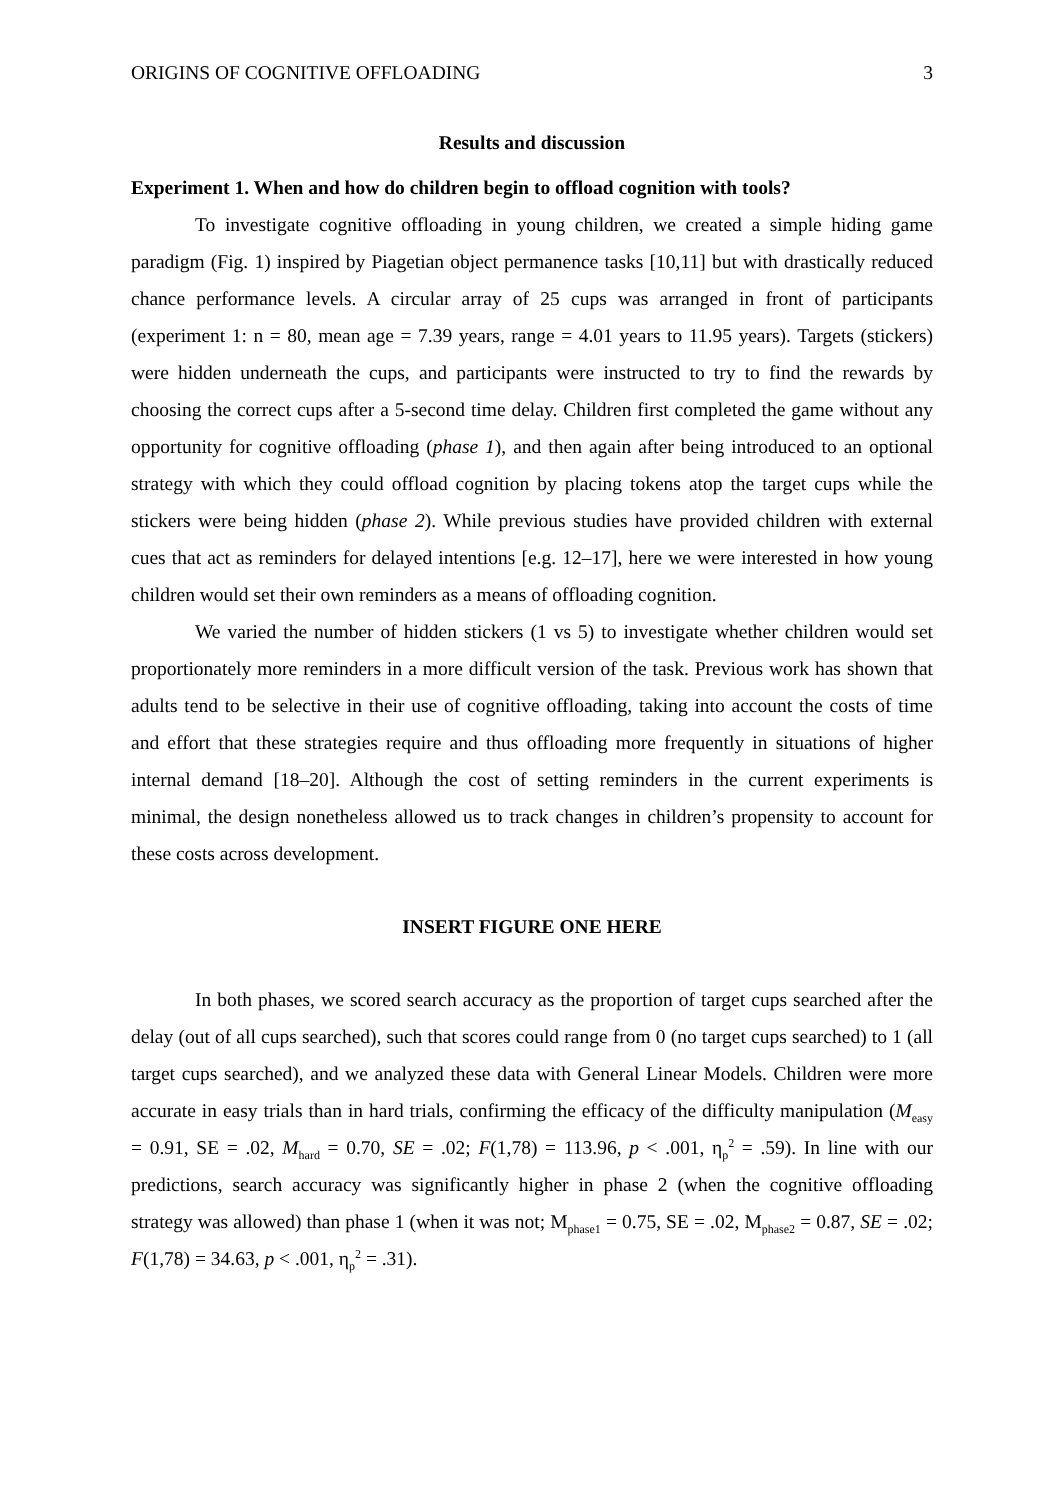ORIGINS OF COGNITIVE OFFLOADING 3
Results and discussion
Experiment 1. When and how do children begin to offload cognition with tools?
To investigate cognitive offloading in young children, we created a simple hiding game paradigm (Fig. 1) inspired by Piagetian object permanence tasks [10,11] but with drastically reduced chance performance levels. A circular array of 25 cups was arranged in front of participants (experiment 1: n = 80, mean age = 7.39 years, range = 4.01 years to 11.95 years). Targets (stickers) were hidden underneath the cups, and participants were instructed to try to find the rewards by choosing the correct cups after a 5-second time delay. Children first completed the game without any opportunity for cognitive offloading (phase 1), and then again after being introduced to an optional strategy with which they could offload cognition by placing tokens atop the target cups while the stickers were being hidden (phase 2). While previous studies have provided children with external cues that act as reminders for delayed intentions [e.g. 12–17], here we were interested in how young children would set their own reminders as a means of offloading cognition.
We varied the number of hidden stickers (1 vs 5) to investigate whether children would set proportionately more reminders in a more difficult version of the task. Previous work has shown that adults tend to be selective in their use of cognitive offloading, taking into account the costs of time and effort that these strategies require and thus offloading more frequently in situations of higher internal demand [18–20]. Although the cost of setting reminders in the current experiments is minimal, the design nonetheless allowed us to track changes in children’s propensity to account for these costs across development.
INSERT FIGURE ONE HERE
In both phases, we scored search accuracy as the proportion of target cups searched after the delay (out of all cups searched), such that scores could range from 0 (no target cups searched) to 1 (all target cups searched), and we analyzed these data with General Linear Models. Children were more accurate in easy trials than in hard trials, confirming the efficacy of the difficulty manipulation (M<sub>easy</sub> = 0.91, SE = .02, M<sub>hard</sub> = 0.70, SE = .02; F(1,78) = 113.96, p < .001, η<sub>p</sub><sup>2</sup> = .59). In line with our predictions, search accuracy was significantly higher in phase 2 (when the cognitive offloading strategy was allowed) than phase 1 (when it was not; M<sub>phase1</sub> = 0.75, SE = .02, M<sub>phase2</sub> = 0.87, SE = .02; F(1,78) = 34.63, p < .001, η<sub>p</sub><sup>2</sup> = .31).